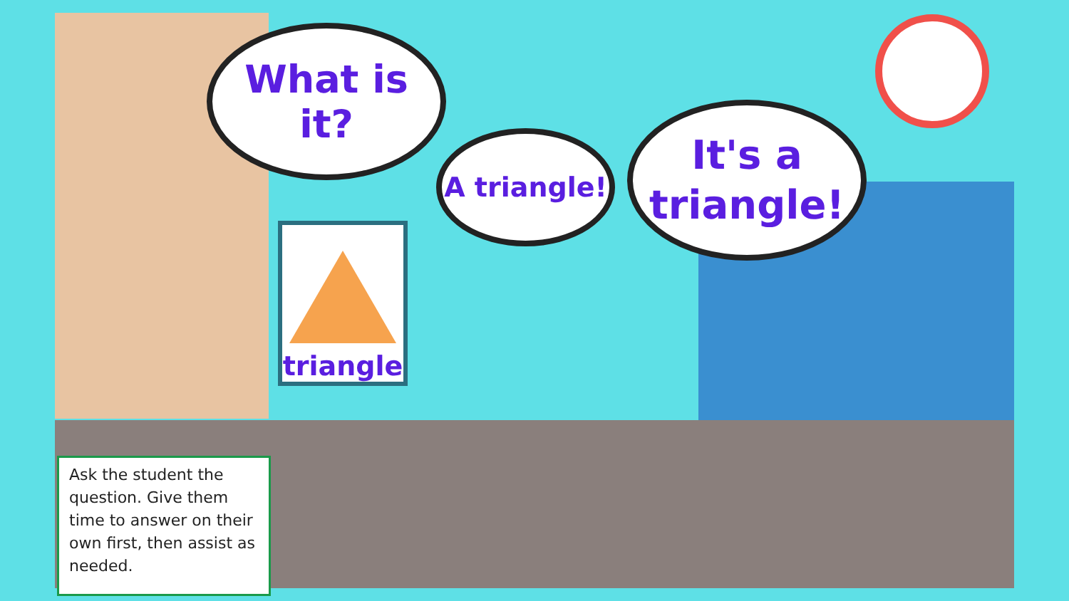What is it?
triangle
A triangle!
It's a
triangle!
Ask the student the question. Give them time to answer on their own first, then assist as needed.